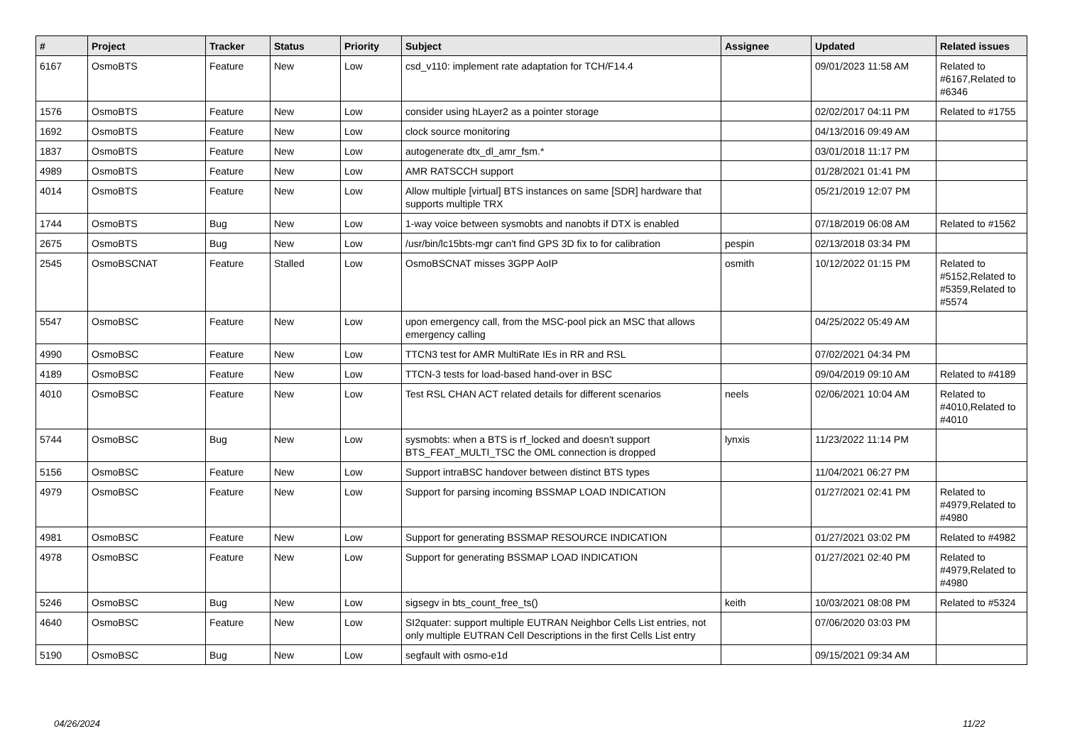| # | Project | Tracker | Status | Priority | Subject | Assignee | Updated | Related issues |
| --- | --- | --- | --- | --- | --- | --- | --- | --- |
| 6167 | OsmoBTS | Feature | New | Low | csd_v110: implement rate adaptation for TCH/F14.4 | | 09/01/2023 11:58 AM | Related to #6167,Related to #6346 |
| 1576 | OsmoBTS | Feature | New | Low | consider using hLayer2 as a pointer storage | | 02/02/2017 04:11 PM | Related to #1755 |
| 1692 | OsmoBTS | Feature | New | Low | clock source monitoring | | 04/13/2016 09:49 AM | |
| 1837 | OsmoBTS | Feature | New | Low | autogenerate dtx_dl_amr_fsm.* | | 03/01/2018 11:17 PM | |
| 4989 | OsmoBTS | Feature | New | Low | AMR RATSCCH support | | 01/28/2021 01:41 PM | |
| 4014 | OsmoBTS | Feature | New | Low | Allow multiple [virtual] BTS instances on same [SDR] hardware that supports multiple TRX | | 05/21/2019 12:07 PM | |
| 1744 | OsmoBTS | Bug | New | Low | 1-way voice between sysmobts and nanobts if DTX is enabled | | 07/18/2019 06:08 AM | Related to #1562 |
| 2675 | OsmoBTS | Bug | New | Low | /usr/bin/lc15bts-mgr can't find GPS 3D fix to for calibration | pespin | 02/13/2018 03:34 PM | |
| 2545 | OsmoBSCNAT | Feature | Stalled | Low | OsmoBSCNAT misses 3GPP AoIP | osmith | 10/12/2022 01:15 PM | Related to #5152,Related to #5359,Related to #5574 |
| 5547 | OsmoBSC | Feature | New | Low | upon emergency call, from the MSC-pool pick an MSC that allows emergency calling | | 04/25/2022 05:49 AM | |
| 4990 | OsmoBSC | Feature | New | Low | TTCN3 test for AMR MultiRate IEs in RR and RSL | | 07/02/2021 04:34 PM | |
| 4189 | OsmoBSC | Feature | New | Low | TTCN-3 tests for load-based hand-over in BSC | | 09/04/2019 09:10 AM | Related to #4189 |
| 4010 | OsmoBSC | Feature | New | Low | Test RSL CHAN ACT related details for different scenarios | neels | 02/06/2021 10:04 AM | Related to #4010,Related to #4010 |
| 5744 | OsmoBSC | Bug | New | Low | sysmobts: when a BTS is rf_locked and doesn't support BTS_FEAT_MULTI_TSC the OML connection is dropped | lynxis | 11/23/2022 11:14 PM | |
| 5156 | OsmoBSC | Feature | New | Low | Support intraBSC handover between distinct BTS types | | 11/04/2021 06:27 PM | |
| 4979 | OsmoBSC | Feature | New | Low | Support for parsing incoming BSSMAP LOAD INDICATION | | 01/27/2021 02:41 PM | Related to #4979,Related to #4980 |
| 4981 | OsmoBSC | Feature | New | Low | Support for generating BSSMAP RESOURCE INDICATION | | 01/27/2021 03:02 PM | Related to #4982 |
| 4978 | OsmoBSC | Feature | New | Low | Support for generating BSSMAP LOAD INDICATION | | 01/27/2021 02:40 PM | Related to #4979,Related to #4980 |
| 5246 | OsmoBSC | Bug | New | Low | sigsegv in bts_count_free_ts() | keith | 10/03/2021 08:08 PM | Related to #5324 |
| 4640 | OsmoBSC | Feature | New | Low | SI2quater: support multiple EUTRAN Neighbor Cells List entries, not only multiple EUTRAN Cell Descriptions in the first Cells List entry | | 07/06/2020 03:03 PM | |
| 5190 | OsmoBSC | Bug | New | Low | segfault with osmo-e1d | | 09/15/2021 09:34 AM | |
04/26/2024 11/22